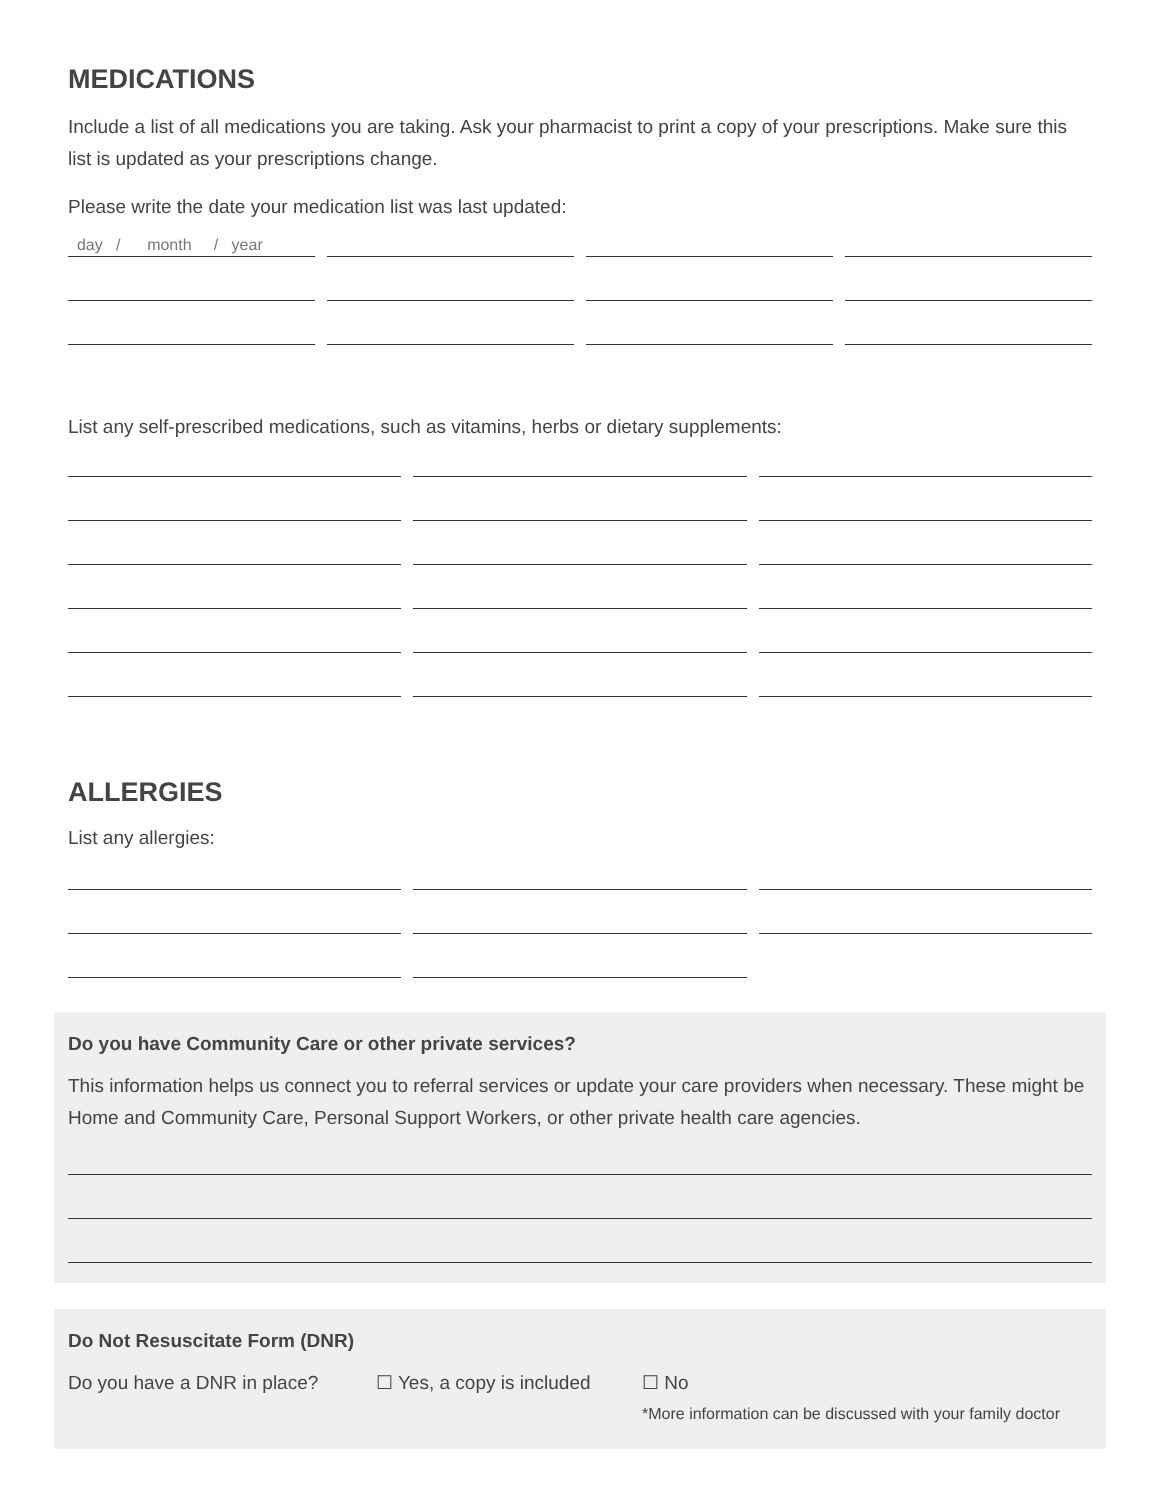MEDICATIONS
Include a list of all medications you are taking. Ask your pharmacist to print a copy of your prescriptions. Make sure this list is updated as your prescriptions change.
Please write the date your medication list was last updated:
day / month / year
List any self-prescribed medications, such as vitamins, herbs or dietary supplements:
ALLERGIES
List any allergies:
Do you have Community Care or other private services?
This information helps us connect you to referral services or update your care providers when necessary. These might be Home and Community Care, Personal Support Workers, or other private health care agencies.
Do Not Resuscitate Form (DNR)
Do you have a DNR in place? ☐ Yes, a copy is included
☐ No
*More information can be discussed with your family doctor